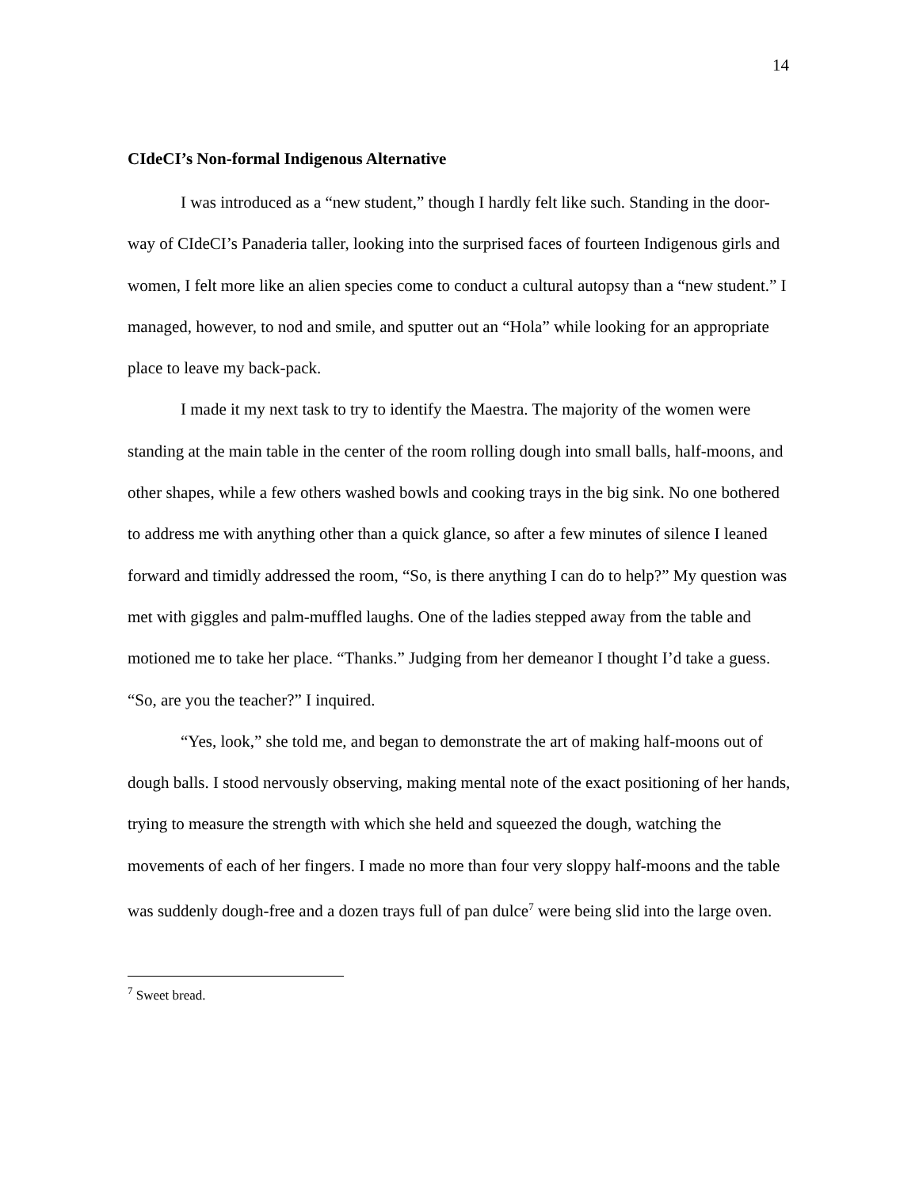14
CIdeCI’s Non-formal Indigenous Alternative
I was introduced as a “new student,” though I hardly felt like such. Standing in the door-way of CIdeCI’s Panaderia taller, looking into the surprised faces of fourteen Indigenous girls and women, I felt more like an alien species come to conduct a cultural autopsy than a “new student.” I managed, however, to nod and smile, and sputter out an “Hola” while looking for an appropriate place to leave my back-pack.
I made it my next task to try to identify the Maestra. The majority of the women were standing at the main table in the center of the room rolling dough into small balls, half-moons, and other shapes, while a few others washed bowls and cooking trays in the big sink. No one bothered to address me with anything other than a quick glance, so after a few minutes of silence I leaned forward and timidly addressed the room, “So, is there anything I can do to help?” My question was met with giggles and palm-muffled laughs. One of the ladies stepped away from the table and motioned me to take her place. “Thanks.” Judging from her demeanor I thought I’d take a guess. “So, are you the teacher?” I inquired.
“Yes, look,” she told me, and began to demonstrate the art of making half-moons out of dough balls. I stood nervously observing, making mental note of the exact positioning of her hands, trying to measure the strength with which she held and squeezed the dough, watching the movements of each of her fingers. I made no more than four very sloppy half-moons and the table was suddenly dough-free and a dozen trays full of pan dulce<sup>7</sup> were being slid into the large oven.
<sup>7</sup> Sweet bread.